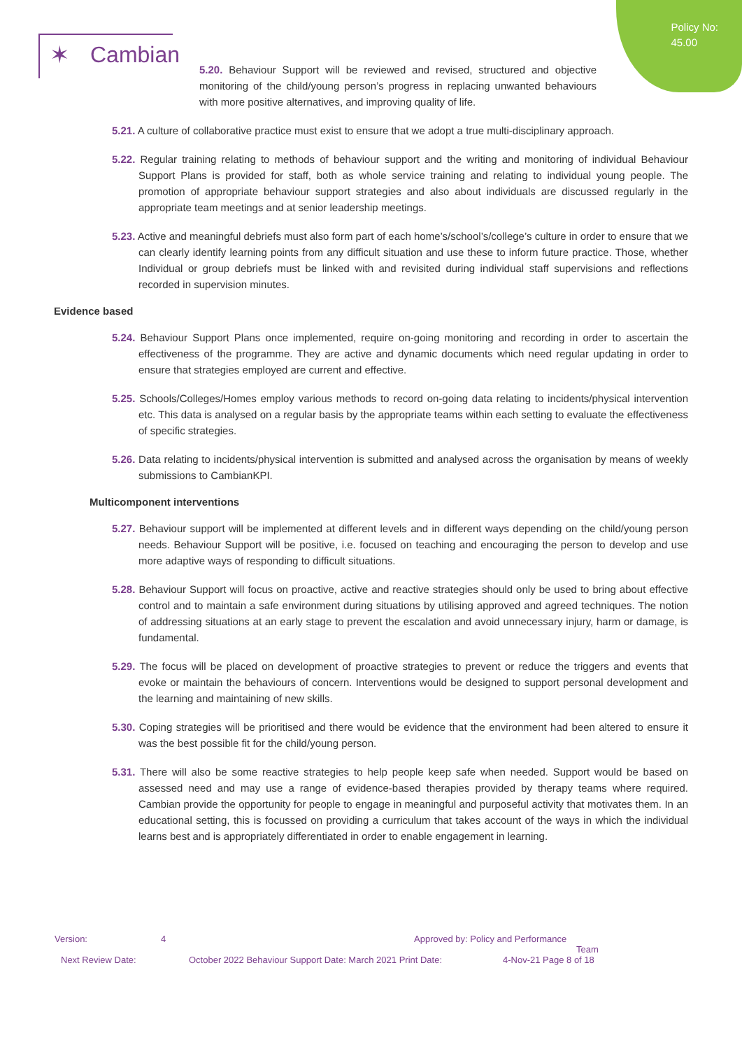Policy No:
45.00
✶ Cambian
5.20. Behaviour Support will be reviewed and revised, structured and objective monitoring of the child/young person’s progress in replacing unwanted behaviours with more positive alternatives, and improving quality of life.
5.21. A culture of collaborative practice must exist to ensure that we adopt a true multi-disciplinary approach.
5.22. Regular training relating to methods of behaviour support and the writing and monitoring of individual Behaviour Support Plans is provided for staff, both as whole service training and relating to individual young people. The promotion of appropriate behaviour support strategies and also about individuals are discussed regularly in the appropriate team meetings and at senior leadership meetings.
5.23. Active and meaningful debriefs must also form part of each home’s/school’s/college’s culture in order to ensure that we can clearly identify learning points from any difficult situation and use these to inform future practice. Those, whether Individual or group debriefs must be linked with and revisited during individual staff supervisions and reflections recorded in supervision minutes.
Evidence based
5.24. Behaviour Support Plans once implemented, require on-going monitoring and recording in order to ascertain the effectiveness of the programme. They are active and dynamic documents which need regular updating in order to ensure that strategies employed are current and effective.
5.25. Schools/Colleges/Homes employ various methods to record on-going data relating to incidents/physical intervention etc. This data is analysed on a regular basis by the appropriate teams within each setting to evaluate the effectiveness of specific strategies.
5.26. Data relating to incidents/physical intervention is submitted and analysed across the organisation by means of weekly submissions to CambianKPI.
Multicomponent interventions
5.27. Behaviour support will be implemented at different levels and in different ways depending on the child/young person needs. Behaviour Support will be positive, i.e. focused on teaching and encouraging the person to develop and use more adaptive ways of responding to difficult situations.
5.28. Behaviour Support will focus on proactive, active and reactive strategies should only be used to bring about effective control and to maintain a safe environment during situations by utilising approved and agreed techniques. The notion of addressing situations at an early stage to prevent the escalation and avoid unnecessary injury, harm or damage, is fundamental.
5.29. The focus will be placed on development of proactive strategies to prevent or reduce the triggers and events that evoke or maintain the behaviours of concern. Interventions would be designed to support personal development and the learning and maintaining of new skills.
5.30. Coping strategies will be prioritised and there would be evidence that the environment had been altered to ensure it was the best possible fit for the child/young person.
5.31. There will also be some reactive strategies to help people keep safe when needed. Support would be based on assessed need and may use a range of evidence-based therapies provided by therapy teams where required. Cambian provide the opportunity for people to engage in meaningful and purposeful activity that motivates them. In an educational setting, this is focussed on providing a curriculum that takes account of the ways in which the individual learns best and is appropriately differentiated in order to enable engagement in learning.
Version: 4 Approved by: Policy and Performance
Team
Next Review Date: October 2022 Behaviour Support Date: March 2021 Print Date: 4-Nov-21 Page 8 of 18